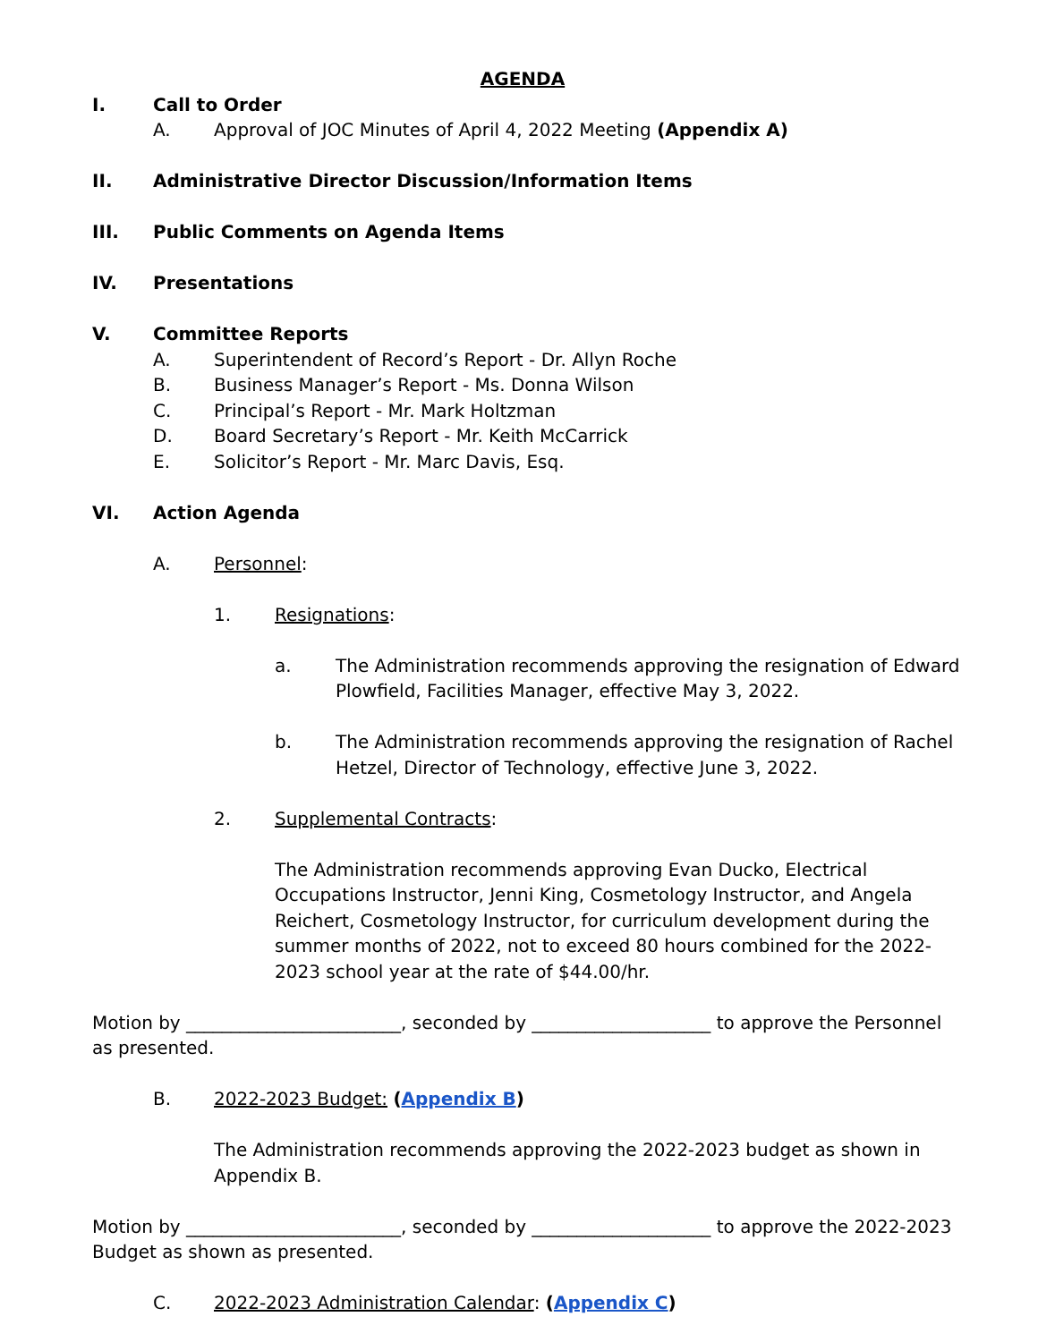AGENDA
I. Call to Order
A. Approval of JOC Minutes of April 4, 2022 Meeting (Appendix A)
II. Administrative Director Discussion/Information Items
III. Public Comments on Agenda Items
IV. Presentations
V. Committee Reports
A. Superintendent of Record’s Report - Dr. Allyn Roche
B. Business Manager’s Report - Ms. Donna Wilson
C. Principal’s Report - Mr. Mark Holtzman
D. Board Secretary’s Report - Mr. Keith McCarrick
E. Solicitor’s Report - Mr. Marc Davis, Esq.
VI. Action Agenda
A. Personnel:
1. Resignations:
a. The Administration recommends approving the resignation of Edward Plowfield, Facilities Manager, effective May 3, 2022.
b. The Administration recommends approving the resignation of Rachel Hetzel, Director of Technology, effective June 3, 2022.
2. Supplemental Contracts:
The Administration recommends approving Evan Ducko, Electrical Occupations Instructor, Jenni King, Cosmetology Instructor, and Angela Reichert, Cosmetology Instructor, for curriculum development during the summer months of 2022, not to exceed 80 hours combined for the 2022-2023 school year at the rate of $44.00/hr.
Motion by ________________________, seconded by ____________________ to approve the Personnel as presented.
B. 2022-2023 Budget: (Appendix B)
The Administration recommends approving the 2022-2023 budget as shown in Appendix B.
Motion by ________________________, seconded by ____________________ to approve the 2022-2023 Budget as shown as presented.
C. 2022-2023 Administration Calendar: (Appendix C)